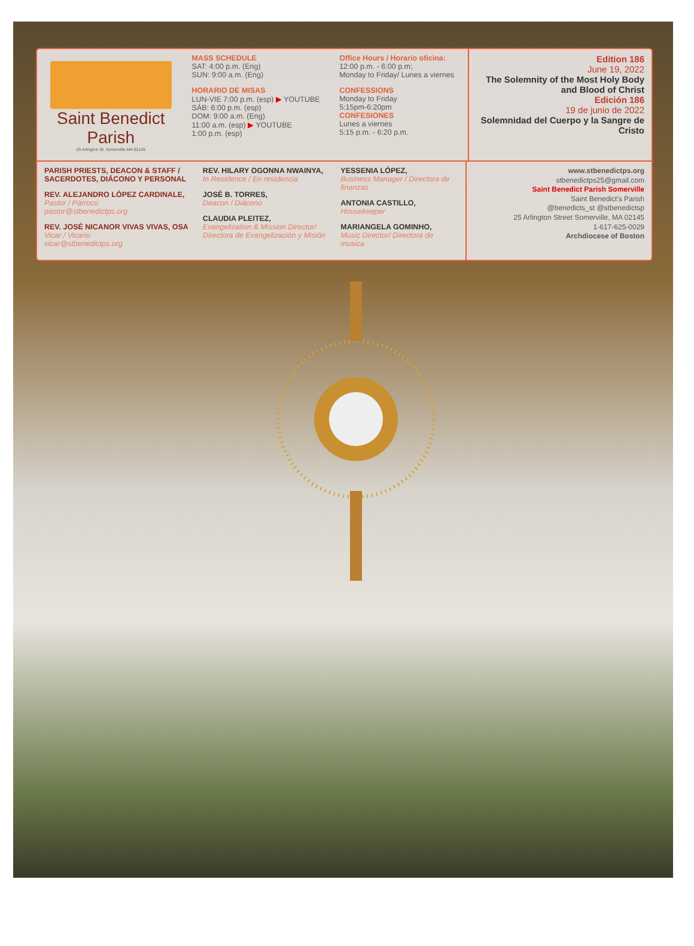Saint Benedict Parish
25 Arlington St. Somerville MA 02145
MASS SCHEDULE
SAT: 4:00 p.m. (Eng)
SUN: 9:00 a.m. (Eng)
HORARIO DE MISAS
LUN-VIE 7:00 p.m. (esp) ▶ YOUTUBE
SÁB: 6:00 p.m. (esp)
DOM: 9:00 a.m. (Eng)
11:00 a.m. (esp) ▶ YOUTUBE
1:00 p.m. (esp)
Office Hours / Horario oficina:
12:00 p.m. - 6:00 p.m;
Monday to Friday/ Lunes a viernes
CONFESSIONS
Monday to Friday
5:15pm-6:20pm
CONFESIONES
Lunes a viernes
5:15 p.m. - 6:20 p.m.
Edition 186
June 19, 2022
The Solemnity of the Most Holy Body and Blood of Christ
Edición 186
19 de junio de 2022
Solemnidad del Cuerpo y la Sangre de Cristo
PARISH PRIESTS, DEACON & STAFF / SACERDOTES, DIÁCONO Y PERSONAL
REV. ALEJANDRO LÓPEZ CARDINALE,
Pastor / Párroco
pastor@stbenedictps.org
REV. JOSÉ NICANOR VIVAS VIVAS, OSA
Vicar / Vicario
vicar@stbenedictps.org
REV. HILARY OGONNA NWAINYA,
In Residence / En residencia
JOSÉ B. TORRES,
Deacon / Diácono
CLAUDIA PLEITEZ,
Evangelization & Mission Director/ Directora de Evangelización y Misión
YESSENIA LÓPEZ,
Business Manager / Directora de finanzas
ANTONIA CASTILLO,
Housekeeper
MARIANGELA GOMINHO,
Music Director/ Directora de musica
www.stbenedictps.org
stbenedictps25@gmail.com
Saint Benedict Parish Somerville
Saint Benedict's Parish
@benedicts_st @stbenedictsp
25 Arlington Street Somerville, MA 02145
1-617-625-0029
Archdiocese of Boston